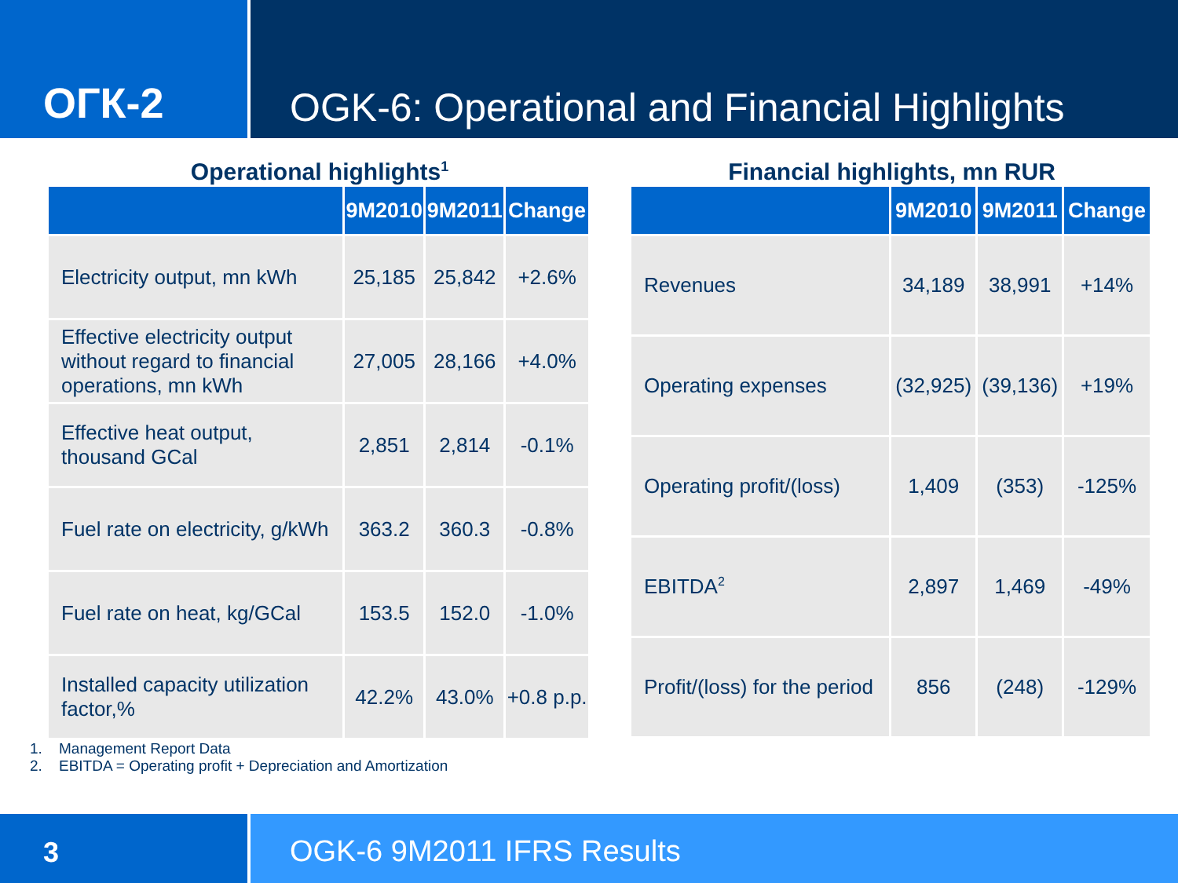ОГК-2
OGK-6: Operational and Financial Highlights
Operational highlights<sup>1</sup>
| | 9M2010 | 9M2011 | Change |
| --- | --- | --- | --- |
| Electricity output, mn kWh | 25,185 | 25,842 | +2.6% |
| Effective electricity output without regard to financial operations, mn kWh | 27,005 | 28,166 | +4.0% |
| Effective heat output, thousand GCal | 2,851 | 2,814 | -0.1% |
| Fuel rate on electricity, g/kWh | 363.2 | 360.3 | -0.8% |
| Fuel rate on heat, kg/GCal | 153.5 | 152.0 | -1.0% |
| Installed capacity utilization factor,% | 42.2% | 43.0% | +0.8 p.p. |
Financial highlights, mn RUR
| | 9M2010 | 9M2011 | Change |
| --- | --- | --- | --- |
| Revenues | 34,189 | 38,991 | +14% |
| Operating expenses | (32,925) | (39,136) | +19% |
| Operating profit/(loss) | 1,409 | (353) | -125% |
| EBITDA<sup>2</sup> | 2,897 | 1,469 | -49% |
| Profit/(loss) for the period | 856 | (248) | -129% |
1. Management Report Data
2. EBITDA = Operating profit + Depreciation and Amortization
3 OGK-6 9M2011 IFRS Results